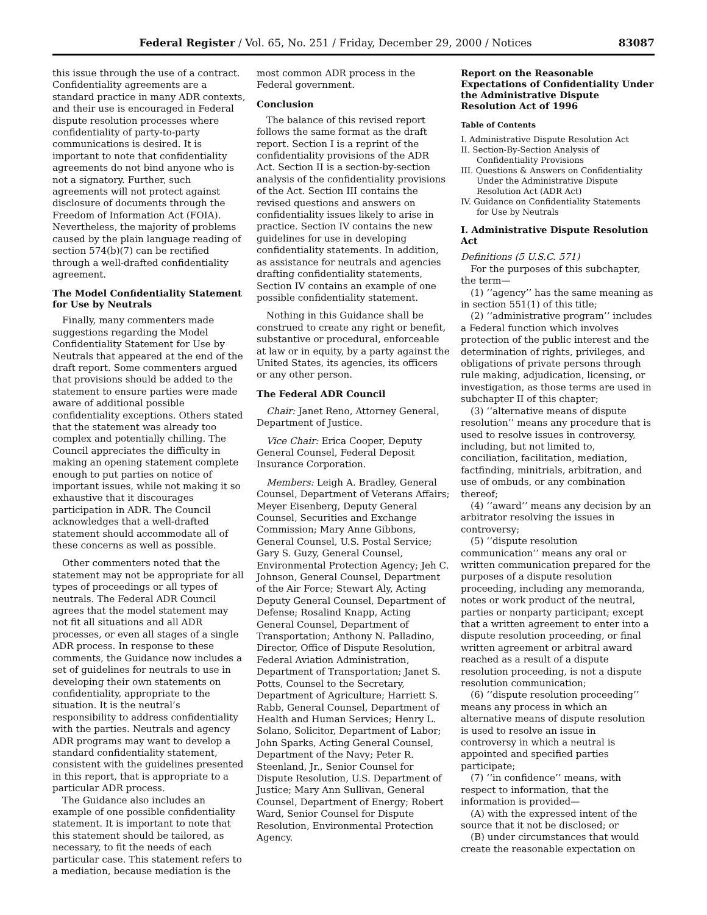Federal Register / Vol. 65, No. 251 / Friday, December 29, 2000 / Notices 83087
this issue through the use of a contract. Confidentiality agreements are a standard practice in many ADR contexts, and their use is encouraged in Federal dispute resolution processes where confidentiality of party-to-party communications is desired. It is important to note that confidentiality agreements do not bind anyone who is not a signatory. Further, such agreements will not protect against disclosure of documents through the Freedom of Information Act (FOIA). Nevertheless, the majority of problems caused by the plain language reading of section 574(b)(7) can be rectified through a well-drafted confidentiality agreement.
The Model Confidentiality Statement for Use by Neutrals
Finally, many commenters made suggestions regarding the Model Confidentiality Statement for Use by Neutrals that appeared at the end of the draft report. Some commenters argued that provisions should be added to the statement to ensure parties were made aware of additional possible confidentiality exceptions. Others stated that the statement was already too complex and potentially chilling. The Council appreciates the difficulty in making an opening statement complete enough to put parties on notice of important issues, while not making it so exhaustive that it discourages participation in ADR. The Council acknowledges that a well-drafted statement should accommodate all of these concerns as well as possible.
Other commenters noted that the statement may not be appropriate for all types of proceedings or all types of neutrals. The Federal ADR Council agrees that the model statement may not fit all situations and all ADR processes, or even all stages of a single ADR process. In response to these comments, the Guidance now includes a set of guidelines for neutrals to use in developing their own statements on confidentiality, appropriate to the situation. It is the neutral’s responsibility to address confidentiality with the parties. Neutrals and agency ADR programs may want to develop a standard confidentiality statement, consistent with the guidelines presented in this report, that is appropriate to a particular ADR process.
The Guidance also includes an example of one possible confidentiality statement. It is important to note that this statement should be tailored, as necessary, to fit the needs of each particular case. This statement refers to a mediation, because mediation is the
most common ADR process in the Federal government.
Conclusion
The balance of this revised report follows the same format as the draft report. Section I is a reprint of the confidentiality provisions of the ADR Act. Section II is a section-by-section analysis of the confidentiality provisions of the Act. Section III contains the revised questions and answers on confidentiality issues likely to arise in practice. Section IV contains the new guidelines for use in developing confidentiality statements. In addition, as assistance for neutrals and agencies drafting confidentiality statements, Section IV contains an example of one possible confidentiality statement.
Nothing in this Guidance shall be construed to create any right or benefit, substantive or procedural, enforceable at law or in equity, by a party against the United States, its agencies, its officers or any other person.
The Federal ADR Council
Chair: Janet Reno, Attorney General, Department of Justice.
Vice Chair: Erica Cooper, Deputy General Counsel, Federal Deposit Insurance Corporation.
Members: Leigh A. Bradley, General Counsel, Department of Veterans Affairs; Meyer Eisenberg, Deputy General Counsel, Securities and Exchange Commission; Mary Anne Gibbons, General Counsel, U.S. Postal Service; Gary S. Guzy, General Counsel, Environmental Protection Agency; Jeh C. Johnson, General Counsel, Department of the Air Force; Stewart Aly, Acting Deputy General Counsel, Department of Defense; Rosalind Knapp, Acting General Counsel, Department of Transportation; Anthony N. Palladino, Director, Office of Dispute Resolution, Federal Aviation Administration, Department of Transportation; Janet S. Potts, Counsel to the Secretary, Department of Agriculture; Harriett S. Rabb, General Counsel, Department of Health and Human Services; Henry L. Solano, Solicitor, Department of Labor; John Sparks, Acting General Counsel, Department of the Navy; Peter R. Steenland, Jr., Senior Counsel for Dispute Resolution, U.S. Department of Justice; Mary Ann Sullivan, General Counsel, Department of Energy; Robert Ward, Senior Counsel for Dispute Resolution, Environmental Protection Agency.
Report on the Reasonable Expectations of Confidentiality Under the Administrative Dispute Resolution Act of 1996
Table of Contents
I. Administrative Dispute Resolution Act
II. Section-By-Section Analysis of Confidentiality Provisions
III. Questions & Answers on Confidentiality Under the Administrative Dispute Resolution Act (ADR Act)
IV. Guidance on Confidentiality Statements for Use by Neutrals
I. Administrative Dispute Resolution Act
Definitions (5 U.S.C. 571)
For the purposes of this subchapter, the term—
(1) ‘‘agency’’ has the same meaning as in section 551(1) of this title;
(2) ‘‘administrative program’’ includes a Federal function which involves protection of the public interest and the determination of rights, privileges, and obligations of private persons through rule making, adjudication, licensing, or investigation, as those terms are used in subchapter II of this chapter;
(3) ‘‘alternative means of dispute resolution’’ means any procedure that is used to resolve issues in controversy, including, but not limited to, conciliation, facilitation, mediation, factfinding, minitrials, arbitration, and use of ombuds, or any combination thereof;
(4) ‘‘award’’ means any decision by an arbitrator resolving the issues in controversy;
(5) ‘‘dispute resolution communication’’ means any oral or written communication prepared for the purposes of a dispute resolution proceeding, including any memoranda, notes or work product of the neutral, parties or nonparty participant; except that a written agreement to enter into a dispute resolution proceeding, or final written agreement or arbitral award reached as a result of a dispute resolution proceeding, is not a dispute resolution communication;
(6) ‘‘dispute resolution proceeding’’ means any process in which an alternative means of dispute resolution is used to resolve an issue in controversy in which a neutral is appointed and specified parties participate;
(7) ‘‘in confidence’’ means, with respect to information, that the information is provided—
(A) with the expressed intent of the source that it not be disclosed; or
(B) under circumstances that would create the reasonable expectation on